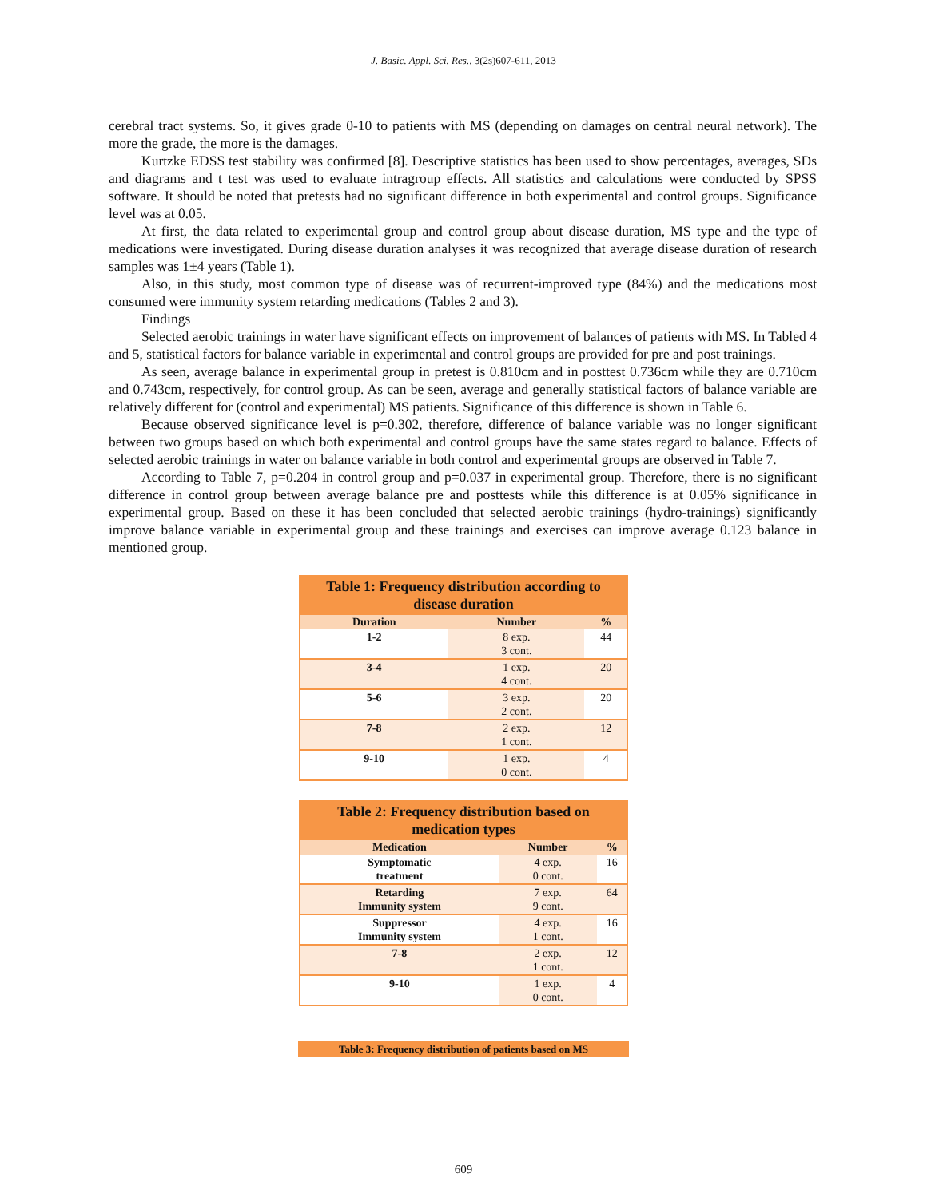J. Basic. Appl. Sci. Res., 3(2s)607-611, 2013
cerebral tract systems. So, it gives grade 0-10 to patients with MS (depending on damages on central neural network). The more the grade, the more is the damages.
Kurtzke EDSS test stability was confirmed [8]. Descriptive statistics has been used to show percentages, averages, SDs and diagrams and t test was used to evaluate intragroup effects. All statistics and calculations were conducted by SPSS software. It should be noted that pretests had no significant difference in both experimental and control groups. Significance level was at 0.05.
At first, the data related to experimental group and control group about disease duration, MS type and the type of medications were investigated. During disease duration analyses it was recognized that average disease duration of research samples was 1±4 years (Table 1).
Also, in this study, most common type of disease was of recurrent-improved type (84%) and the medications most consumed were immunity system retarding medications (Tables 2 and 3).
Findings
Selected aerobic trainings in water have significant effects on improvement of balances of patients with MS. In Tabled 4 and 5, statistical factors for balance variable in experimental and control groups are provided for pre and post trainings.
As seen, average balance in experimental group in pretest is 0.810cm and in posttest 0.736cm while they are 0.710cm and 0.743cm, respectively, for control group. As can be seen, average and generally statistical factors of balance variable are relatively different for (control and experimental) MS patients. Significance of this difference is shown in Table 6.
Because observed significance level is p=0.302, therefore, difference of balance variable was no longer significant between two groups based on which both experimental and control groups have the same states regard to balance. Effects of selected aerobic trainings in water on balance variable in both control and experimental groups are observed in Table 7.
According to Table 7, p=0.204 in control group and p=0.037 in experimental group. Therefore, there is no significant difference in control group between average balance pre and posttests while this difference is at 0.05% significance in experimental group. Based on these it has been concluded that selected aerobic trainings (hydro-trainings) significantly improve balance variable in experimental group and these trainings and exercises can improve average 0.123 balance in mentioned group.
Table 1: Frequency distribution according to disease duration
| Duration | Number | % |
| --- | --- | --- |
| 1-2 | 8 exp. 3 cont. | 44 |
| 3-4 | 1 exp. 4 cont. | 20 |
| 5-6 | 3 exp. 2 cont. | 20 |
| 7-8 | 2 exp. 1 cont. | 12 |
| 9-10 | 1 exp. 0 cont. | 4 |
Table 2: Frequency distribution based on medication types
| Medication | Number | % |
| --- | --- | --- |
| Symptomatic treatment | 4 exp. 0 cont. | 16 |
| Retarding Immunity system | 7 exp. 9 cont. | 64 |
| Suppressor Immunity system | 4 exp. 1 cont. | 16 |
| 7-8 | 2 exp. 1 cont. | 12 |
| 9-10 | 1 exp. 0 cont. | 4 |
Table 3: Frequency distribution of patients based on MS
609